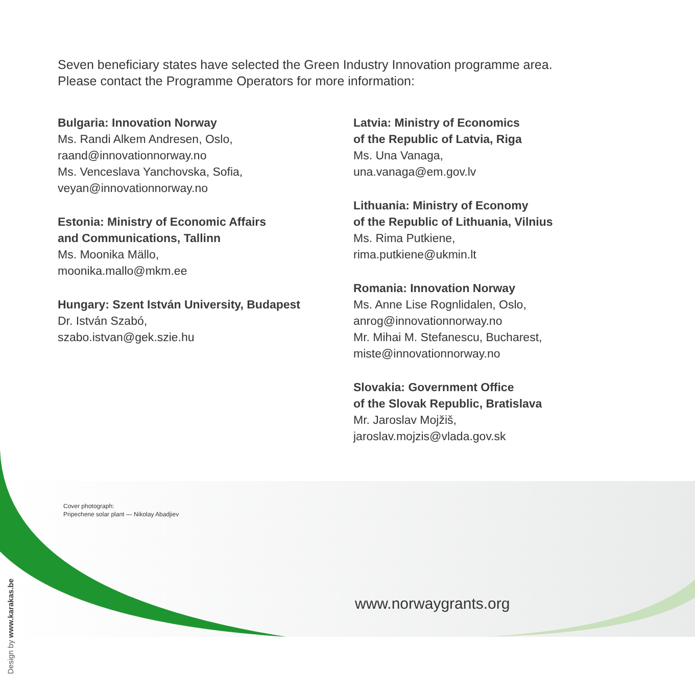Seven beneficiary states have selected the Green Industry Innovation programme area.
Please contact the Programme Operators for more information:
Bulgaria: Innovation Norway
Ms. Randi Alkem Andresen, Oslo,
raand@innovationnorway.no
Ms. Venceslava Yanchovska, Sofia,
veyan@innovationnorway.no
Estonia: Ministry of Economic Affairs
and Communications, Tallinn
Ms. Moonika Mällo,
moonika.mallo@mkm.ee
Hungary: Szent István University, Budapest
Dr. István Szabó,
szabo.istvan@gek.szie.hu
Latvia: Ministry of Economics
of the Republic of Latvia, Riga
Ms. Una Vanaga,
una.vanaga@em.gov.lv
Lithuania: Ministry of Economy
of the Republic of Lithuania, Vilnius
Ms. Rima Putkiene,
rima.putkiene@ukmin.lt
Romania: Innovation Norway
Ms. Anne Lise Rognlidalen, Oslo,
anrog@innovationnorway.no
Mr. Mihai M. Stefanescu, Bucharest,
miste@innovationnorway.no
Slovakia: Government Office
of the Slovak Republic, Bratislava
Mr. Jaroslav Mojžiš,
jaroslav.mojzis@vlada.gov.sk
Cover photograph:
Pripechene solar plant — Nikolay Abadjiev
www.norwaygrants.org
Design by www.karakas.be